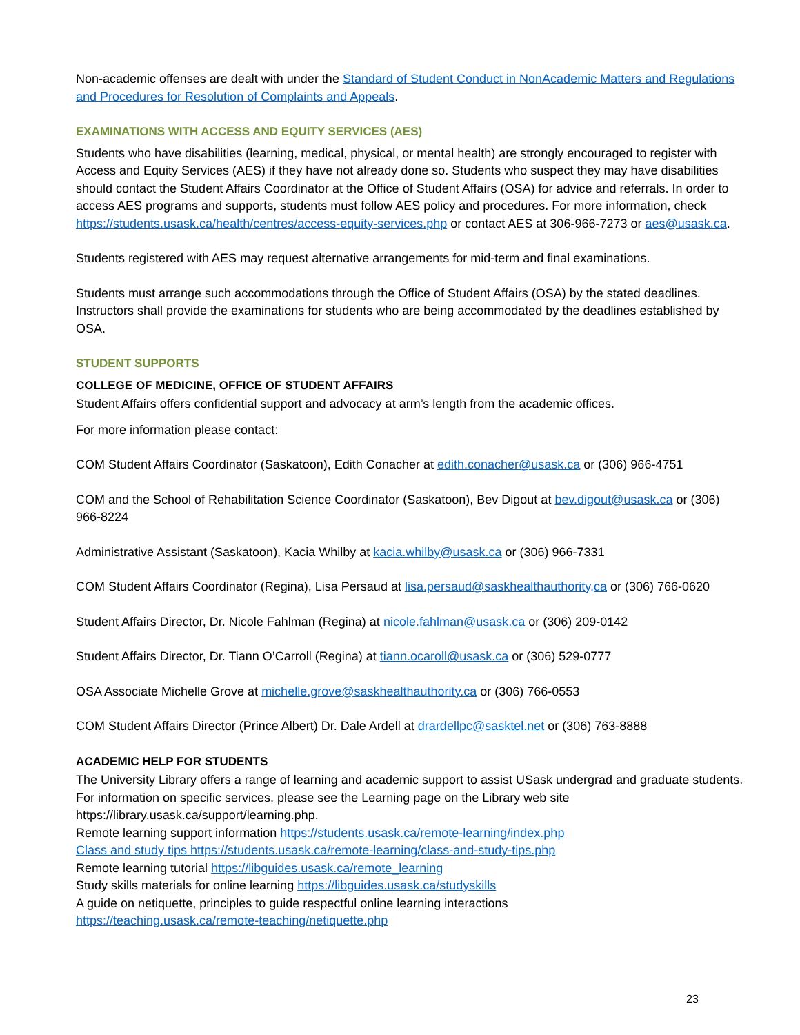Non-academic offenses are dealt with under the Standard of Student Conduct in NonAcademic Matters and Regulations and Procedures for Resolution of Complaints and Appeals.
EXAMINATIONS WITH ACCESS AND EQUITY SERVICES (AES)
Students who have disabilities (learning, medical, physical, or mental health) are strongly encouraged to register with Access and Equity Services (AES) if they have not already done so. Students who suspect they may have disabilities should contact the Student Affairs Coordinator at the Office of Student Affairs (OSA) for advice and referrals. In order to access AES programs and supports, students must follow AES policy and procedures. For more information, check https://students.usask.ca/health/centres/access-equity-services.php or contact AES at 306-966-7273 or aes@usask.ca.
Students registered with AES may request alternative arrangements for mid-term and final examinations.
Students must arrange such accommodations through the Office of Student Affairs (OSA) by the stated deadlines. Instructors shall provide the examinations for students who are being accommodated by the deadlines established by OSA.
STUDENT SUPPORTS
COLLEGE OF MEDICINE, OFFICE OF STUDENT AFFAIRS
Student Affairs offers confidential support and advocacy at arm’s length from the academic offices.
For more information please contact:
COM Student Affairs Coordinator (Saskatoon), Edith Conacher at edith.conacher@usask.ca or (306) 966-4751
COM and the School of Rehabilitation Science Coordinator (Saskatoon), Bev Digout at bev.digout@usask.ca or (306) 966-8224
Administrative Assistant (Saskatoon), Kacia Whilby at kacia.whilby@usask.ca or (306) 966-7331
COM Student Affairs Coordinator (Regina), Lisa Persaud at lisa.persaud@saskhealthauthority,ca or (306) 766-0620
Student Affairs Director, Dr. Nicole Fahlman (Regina) at nicole.fahlman@usask.ca or (306) 209-0142
Student Affairs Director, Dr. Tiann O’Carroll (Regina) at tiann.ocaroll@usask.ca or (306) 529-0777
OSA Associate Michelle Grove at michelle.grove@saskhealthauthority.ca or (306) 766-0553
COM Student Affairs Director (Prince Albert) Dr. Dale Ardell at drardellpc@sasktel.net or (306) 763-8888
ACADEMIC HELP FOR STUDENTS
The University Library offers a range of learning and academic support to assist USask undergrad and graduate students. For information on specific services, please see the Learning page on the Library web site https://library.usask.ca/support/learning.php.
Remote learning support information https://students.usask.ca/remote-learning/index.php
Class and study tips https://students.usask.ca/remote-learning/class-and-study-tips.php
Remote learning tutorial https://libguides.usask.ca/remote_learning
Study skills materials for online learning https://libguides.usask.ca/studyskills
A guide on netiquette, principles to guide respectful online learning interactions
https://teaching.usask.ca/remote-teaching/netiquette.php
23